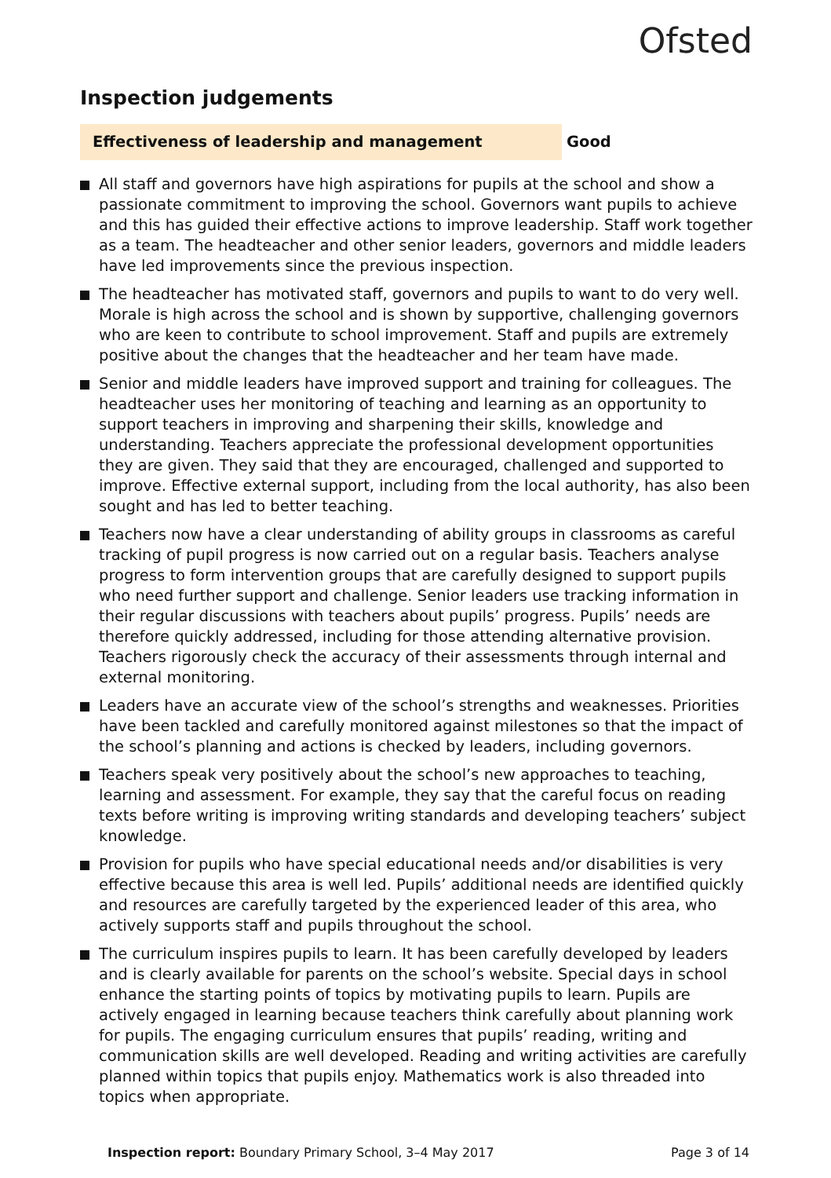Ofsted
Inspection judgements
Effectiveness of leadership and management Good
All staff and governors have high aspirations for pupils at the school and show a passionate commitment to improving the school. Governors want pupils to achieve and this has guided their effective actions to improve leadership. Staff work together as a team. The headteacher and other senior leaders, governors and middle leaders have led improvements since the previous inspection.
The headteacher has motivated staff, governors and pupils to want to do very well. Morale is high across the school and is shown by supportive, challenging governors who are keen to contribute to school improvement. Staff and pupils are extremely positive about the changes that the headteacher and her team have made.
Senior and middle leaders have improved support and training for colleagues. The headteacher uses her monitoring of teaching and learning as an opportunity to support teachers in improving and sharpening their skills, knowledge and understanding. Teachers appreciate the professional development opportunities they are given. They said that they are encouraged, challenged and supported to improve. Effective external support, including from the local authority, has also been sought and has led to better teaching.
Teachers now have a clear understanding of ability groups in classrooms as careful tracking of pupil progress is now carried out on a regular basis. Teachers analyse progress to form intervention groups that are carefully designed to support pupils who need further support and challenge. Senior leaders use tracking information in their regular discussions with teachers about pupils’ progress. Pupils’ needs are therefore quickly addressed, including for those attending alternative provision. Teachers rigorously check the accuracy of their assessments through internal and external monitoring.
Leaders have an accurate view of the school’s strengths and weaknesses. Priorities have been tackled and carefully monitored against milestones so that the impact of the school’s planning and actions is checked by leaders, including governors.
Teachers speak very positively about the school’s new approaches to teaching, learning and assessment. For example, they say that the careful focus on reading texts before writing is improving writing standards and developing teachers’ subject knowledge.
Provision for pupils who have special educational needs and/or disabilities is very effective because this area is well led. Pupils’ additional needs are identified quickly and resources are carefully targeted by the experienced leader of this area, who actively supports staff and pupils throughout the school.
The curriculum inspires pupils to learn. It has been carefully developed by leaders and is clearly available for parents on the school’s website. Special days in school enhance the starting points of topics by motivating pupils to learn. Pupils are actively engaged in learning because teachers think carefully about planning work for pupils. The engaging curriculum ensures that pupils’ reading, writing and communication skills are well developed. Reading and writing activities are carefully planned within topics that pupils enjoy. Mathematics work is also threaded into topics when appropriate.
Inspection report: Boundary Primary School, 3–4 May 2017
Page 3 of 14